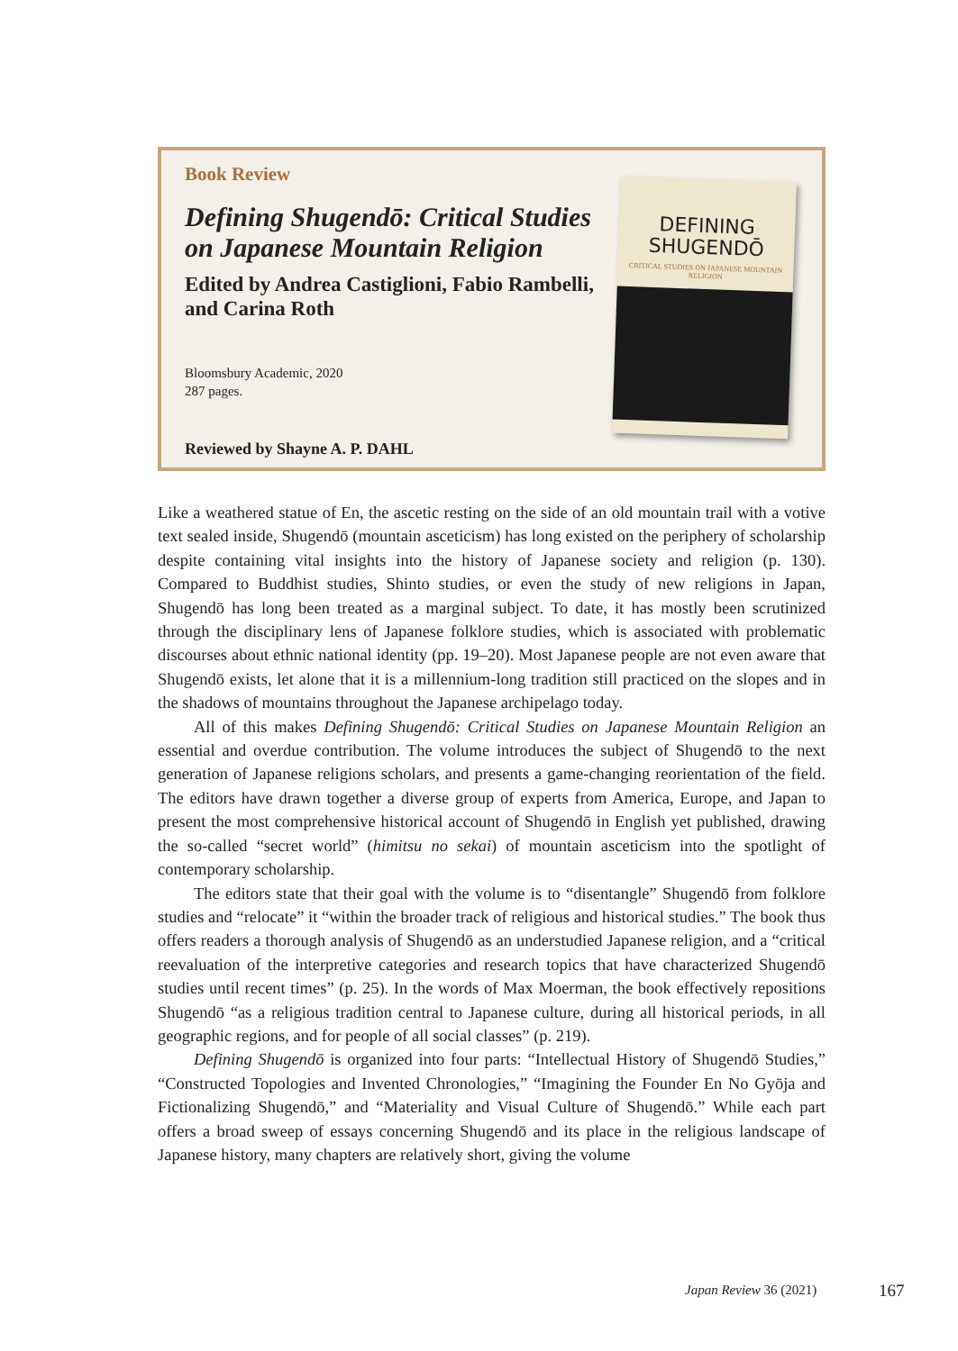Book Review
Defining Shugendō: Critical Studies on Japanese Mountain Religion
Edited by Andrea Castiglioni, Fabio Rambelli, and Carina Roth
Bloomsbury Academic, 2020
287 pages.
Reviewed by Shayne A. P. DAHL
DEFINING
SHUGENDŌ
CRITICAL STUDIES ON JAPANESE MOUNTAIN RELIGION
Like a weathered statue of En, the ascetic resting on the side of an old mountain trail with a votive text sealed inside, Shugendō (mountain asceticism) has long existed on the periphery of scholarship despite containing vital insights into the history of Japanese society and religion (p. 130). Compared to Buddhist studies, Shinto studies, or even the study of new religions in Japan, Shugendō has long been treated as a marginal subject. To date, it has mostly been scrutinized through the disciplinary lens of Japanese folklore studies, which is associated with problematic discourses about ethnic national identity (pp. 19–20). Most Japanese people are not even aware that Shugendō exists, let alone that it is a millennium-long tradition still practiced on the slopes and in the shadows of mountains throughout the Japanese archipelago today.
All of this makes Defining Shugendō: Critical Studies on Japanese Mountain Religion an essential and overdue contribution. The volume introduces the subject of Shugendō to the next generation of Japanese religions scholars, and presents a game-changing reorientation of the field. The editors have drawn together a diverse group of experts from America, Europe, and Japan to present the most comprehensive historical account of Shugendō in English yet published, drawing the so-called “secret world” (himitsu no sekai) of mountain asceticism into the spotlight of contemporary scholarship.
The editors state that their goal with the volume is to “disentangle” Shugendō from folklore studies and “relocate” it “within the broader track of religious and historical studies.” The book thus offers readers a thorough analysis of Shugendō as an understudied Japanese religion, and a “critical reevaluation of the interpretive categories and research topics that have characterized Shugendō studies until recent times” (p. 25). In the words of Max Moerman, the book effectively repositions Shugendō “as a religious tradition central to Japanese culture, during all historical periods, in all geographic regions, and for people of all social classes” (p. 219).
Defining Shugendō is organized into four parts: “Intellectual History of Shugendō Studies,” “Constructed Topologies and Invented Chronologies,” “Imagining the Founder En No Gyōja and Fictionalizing Shugendō,” and “Materiality and Visual Culture of Shugendō.” While each part offers a broad sweep of essays concerning Shugendō and its place in the religious landscape of Japanese history, many chapters are relatively short, giving the volume
Japan Review 36 (2021) 167